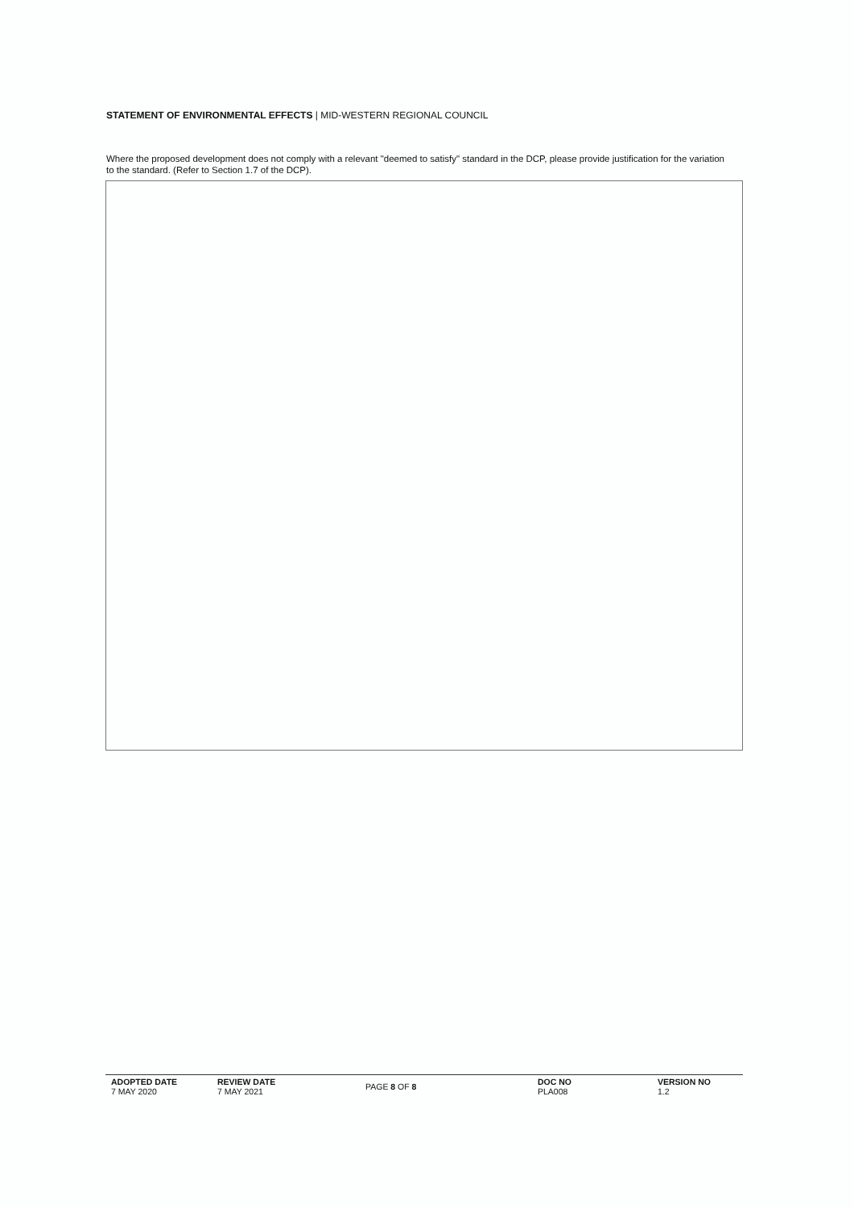STATEMENT OF ENVIRONMENTAL EFFECTS | MID-WESTERN REGIONAL COUNCIL
Where the proposed development does not comply with a relevant "deemed to satisfy" standard in the DCP, please provide justification for the variation to the standard. (Refer to Section 1.7 of the DCP).
| ADOPTED DATE 7 MAY 2020 | REVIEW DATE 7 MAY 2021 | PAGE 8 OF 8 | DOC NO PLA008 | VERSION NO 1.2 |